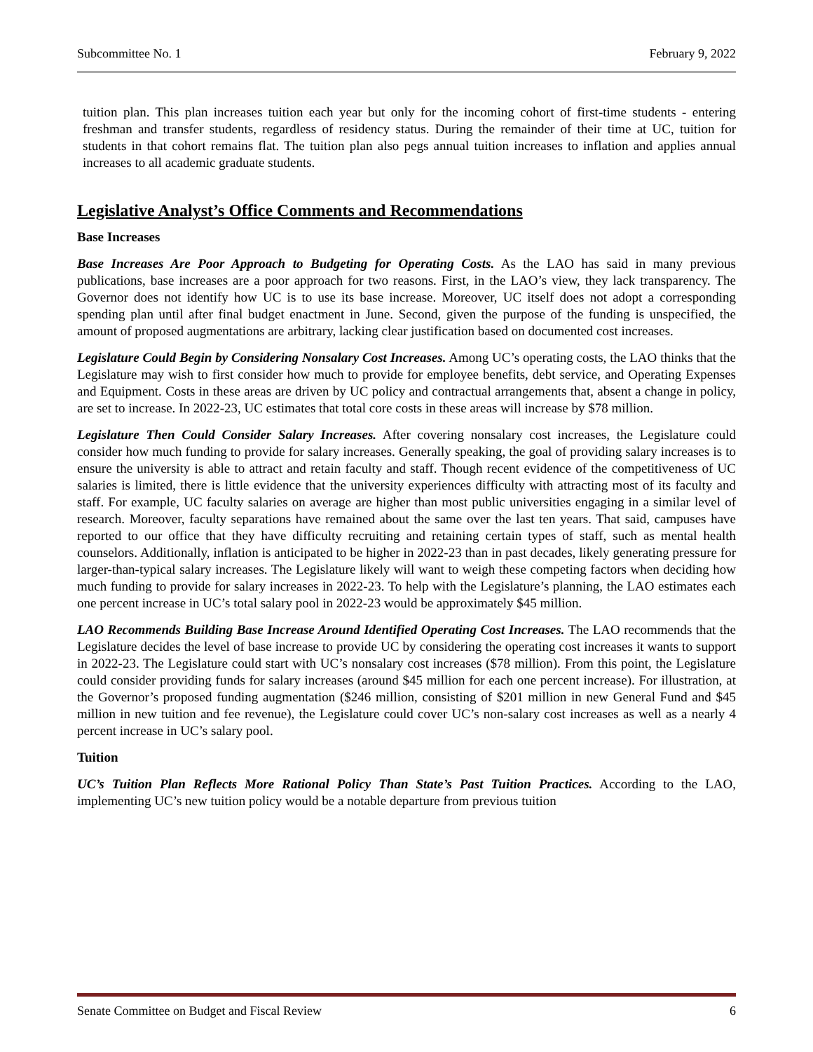Subcommittee No. 1 February 9, 2022
tuition plan. This plan increases tuition each year but only for the incoming cohort of first-time students - entering freshman and transfer students, regardless of residency status. During the remainder of their time at UC, tuition for students in that cohort remains flat. The tuition plan also pegs annual tuition increases to inflation and applies annual increases to all academic graduate students.
Legislative Analyst’s Office Comments and Recommendations
Base Increases
Base Increases Are Poor Approach to Budgeting for Operating Costs. As the LAO has said in many previous publications, base increases are a poor approach for two reasons. First, in the LAO’s view, they lack transparency. The Governor does not identify how UC is to use its base increase. Moreover, UC itself does not adopt a corresponding spending plan until after final budget enactment in June. Second, given the purpose of the funding is unspecified, the amount of proposed augmentations are arbitrary, lacking clear justification based on documented cost increases.
Legislature Could Begin by Considering Nonsalary Cost Increases. Among UC’s operating costs, the LAO thinks that the Legislature may wish to first consider how much to provide for employee benefits, debt service, and Operating Expenses and Equipment. Costs in these areas are driven by UC policy and contractual arrangements that, absent a change in policy, are set to increase. In 2022-23, UC estimates that total core costs in these areas will increase by $78 million.
Legislature Then Could Consider Salary Increases. After covering nonsalary cost increases, the Legislature could consider how much funding to provide for salary increases. Generally speaking, the goal of providing salary increases is to ensure the university is able to attract and retain faculty and staff. Though recent evidence of the competitiveness of UC salaries is limited, there is little evidence that the university experiences difficulty with attracting most of its faculty and staff. For example, UC faculty salaries on average are higher than most public universities engaging in a similar level of research. Moreover, faculty separations have remained about the same over the last ten years. That said, campuses have reported to our office that they have difficulty recruiting and retaining certain types of staff, such as mental health counselors. Additionally, inflation is anticipated to be higher in 2022-23 than in past decades, likely generating pressure for larger-than-typical salary increases. The Legislature likely will want to weigh these competing factors when deciding how much funding to provide for salary increases in 2022-23. To help with the Legislature’s planning, the LAO estimates each one percent increase in UC’s total salary pool in 2022-23 would be approximately $45 million.
LAO Recommends Building Base Increase Around Identified Operating Cost Increases. The LAO recommends that the Legislature decides the level of base increase to provide UC by considering the operating cost increases it wants to support in 2022-23. The Legislature could start with UC’s nonsalary cost increases ($78 million). From this point, the Legislature could consider providing funds for salary increases (around $45 million for each one percent increase). For illustration, at the Governor’s proposed funding augmentation ($246 million, consisting of $201 million in new General Fund and $45 million in new tuition and fee revenue), the Legislature could cover UC’s non-salary cost increases as well as a nearly 4 percent increase in UC’s salary pool.
Tuition
UC’s Tuition Plan Reflects More Rational Policy Than State’s Past Tuition Practices. According to the LAO, implementing UC’s new tuition policy would be a notable departure from previous tuition
Senate Committee on Budget and Fiscal Review 6